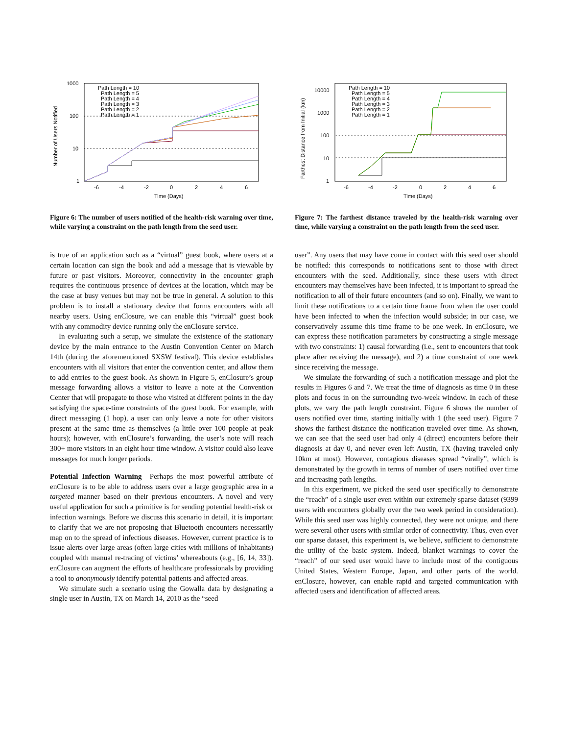1000
100
10
1
-6
-4
-2
0
2
4
6
Time (Days)
Number of Users Notified
Path Length = 10
Path Length = 5
Path Length = 4
Path Length = 3
Path Length = 2
Path Length = 1
Figure 6: The number of users notified of the health-risk warning over time, while varying a constraint on the path length from the seed user.
10000
1000
100
10
1
-6
-4
-2
0
2
4
6
Time (Days)
Farthest Distance from Initial (km)
Path Length = 10
Path Length = 5
Path Length = 4
Path Length = 3
Path Length = 2
Path Length = 1
Figure 7: The farthest distance traveled by the health-risk warning over time, while varying a constraint on the path length from the seed user.
is true of an application such as a “virtual” guest book, where users at a certain location can sign the book and add a message that is viewable by future or past visitors. Moreover, connectivity in the encounter graph requires the continuous presence of devices at the location, which may be the case at busy venues but may not be true in general. A solution to this problem is to install a stationary device that forms encounters with all nearby users. Using enClosure, we can enable this “virtual” guest book with any commodity device running only the enClosure service.
In evaluating such a setup, we simulate the existence of the stationary device by the main entrance to the Austin Convention Center on March 14th (during the aforementioned SXSW festival). This device establishes encounters with all visitors that enter the convention center, and allow them to add entries to the guest book. As shown in Figure 5, enClosure’s group message forwarding allows a visitor to leave a note at the Convention Center that will propagate to those who visited at different points in the day satisfying the space-time constraints of the guest book. For example, with direct messaging (1 hop), a user can only leave a note for other visitors present at the same time as themselves (a little over 100 people at peak hours); however, with enClosure’s forwarding, the user’s note will reach 300+ more visitors in an eight hour time window. A visitor could also leave messages for much longer periods.
Potential Infection Warning Perhaps the most powerful attribute of enClosure is to be able to address users over a large geographic area in a targeted manner based on their previous encounters. A novel and very useful application for such a primitive is for sending potential health-risk or infection warnings. Before we discuss this scenario in detail, it is important to clarify that we are not proposing that Bluetooth encounters necessarily map on to the spread of infectious diseases. However, current practice is to issue alerts over large areas (often large cities with millions of inhabitants) coupled with manual re-tracing of victims’ whereabouts (e.g., [6, 14, 33]). enClosure can augment the efforts of healthcare professionals by providing a tool to anonymously identify potential patients and affected areas.
We simulate such a scenario using the Gowalla data by designating a single user in Austin, TX on March 14, 2010 as the “seed
user”. Any users that may have come in contact with this seed user should be notified: this corresponds to notifications sent to those with direct encounters with the seed. Additionally, since these users with direct encounters may themselves have been infected, it is important to spread the notification to all of their future encounters (and so on). Finally, we want to limit these notifications to a certain time frame from when the user could have been infected to when the infection would subside; in our case, we conservatively assume this time frame to be one week. In enClosure, we can express these notification parameters by constructing a single message with two constraints: 1) causal forwarding (i.e., sent to encounters that took place after receiving the message), and 2) a time constraint of one week since receiving the message.
We simulate the forwarding of such a notification message and plot the results in Figures 6 and 7. We treat the time of diagnosis as time 0 in these plots and focus in on the surrounding two-week window. In each of these plots, we vary the path length constraint. Figure 6 shows the number of users notified over time, starting initially with 1 (the seed user). Figure 7 shows the farthest distance the notification traveled over time. As shown, we can see that the seed user had only 4 (direct) encounters before their diagnosis at day 0, and never even left Austin, TX (having traveled only 10km at most). However, contagious diseases spread “virally”, which is demonstrated by the growth in terms of number of users notified over time and increasing path lengths.
In this experiment, we picked the seed user specifically to demonstrate the “reach” of a single user even within our extremely sparse dataset (9399 users with encounters globally over the two week period in consideration). While this seed user was highly connected, they were not unique, and there were several other users with similar order of connectivity. Thus, even over our sparse dataset, this experiment is, we believe, sufficient to demonstrate the utility of the basic system. Indeed, blanket warnings to cover the “reach” of our seed user would have to include most of the contiguous United States, Western Europe, Japan, and other parts of the world. enClosure, however, can enable rapid and targeted communication with affected users and identification of affected areas.